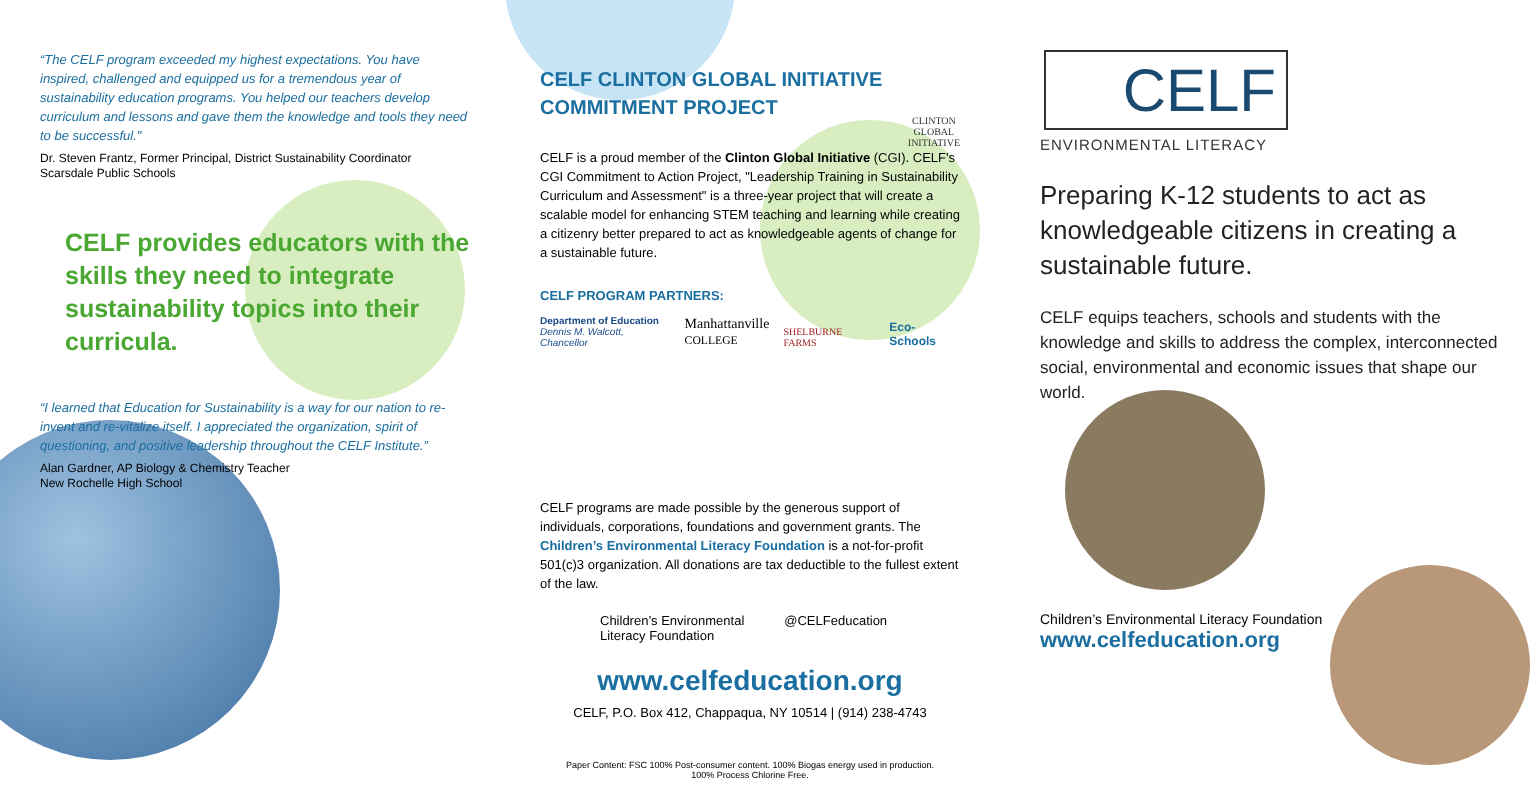“The CELF program exceeded my highest expectations. You have inspired, challenged and equipped us for a tremendous year of sustainability education programs. You helped our teachers develop curriculum and lessons and gave them the knowledge and tools they need to be successful."
Dr. Steven Frantz, Former Principal, District Sustainability Coordinator
Scarsdale Public Schools
CELF provides educators with the skills they need to integrate sustainability topics into their curricula.
“I learned that Education for Sustainability is a way for our nation to re-invent and re-vitalize itself. I appreciated the organization, spirit of questioning, and positive leadership throughout the CELF Institute.”
Alan Gardner, AP Biology & Chemistry Teacher
New Rochelle High School
CELF CLINTON GLOBAL INITIATIVE COMMITMENT PROJECT
CLINTON
GLOBAL
INITIATIVE
CELF is a proud member of the Clinton Global Initiative (CGI). CELF's CGI Commitment to Action Project, "Leadership Training in Sustainability Curriculum and Assessment" is a three-year project that will create a scalable model for enhancing STEM teaching and learning while creating a citizenry better prepared to act as knowledgeable agents of change for a sustainable future.
CELF PROGRAM PARTNERS:
Department of Education
Dennis M. Walcott, Chancellor Manhattanville
COLLEGE SHELBURNE FARMS Eco-Schools
CELF programs are made possible by the generous support of individuals, corporations, foundations and government grants. The Children’s Environmental Literacy Foundation is a not-for-profit 501(c)3 organization. All donations are tax deductible to the fullest extent of the law.
Children’s Environmental
Literacy Foundation @CELFeducation
www.celfeducation.org
CELF, P.O. Box 412, Chappaqua, NY 10514 | (914) 238-4743
Paper Content: FSC 100% Post-consumer content. 100% Biogas energy used in production.
100% Process Chlorine Free.
CELF
ENVIRONMENTAL LITERACY
Preparing K-12 students to act as knowledgeable citizens in creating a sustainable future.
CELF equips teachers, schools and students with the knowledge and skills to address the complex, interconnected social, environmental and economic issues that shape our world.
Children’s Environmental Literacy Foundation
www.celfeducation.org